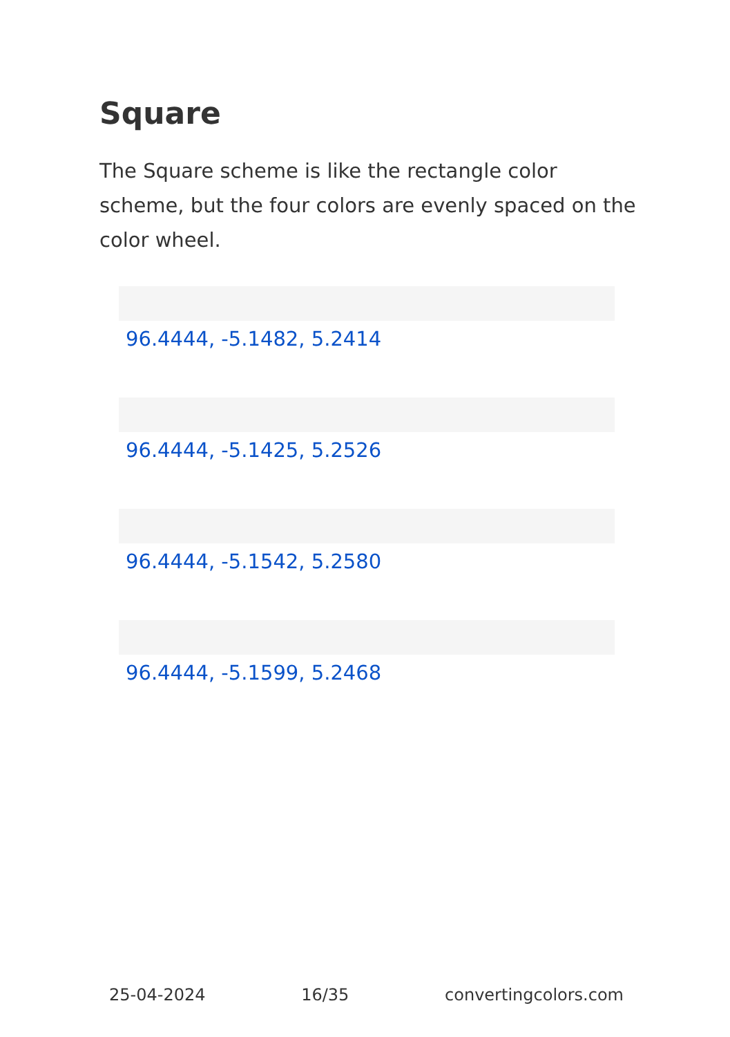Square
The Square scheme is like the rectangle color scheme, but the four colors are evenly spaced on the color wheel.
96.4444, -5.1482, 5.2414
96.4444, -5.1425, 5.2526
96.4444, -5.1542, 5.2580
96.4444, -5.1599, 5.2468
25-04-2024 16/35 convertingcolors.com